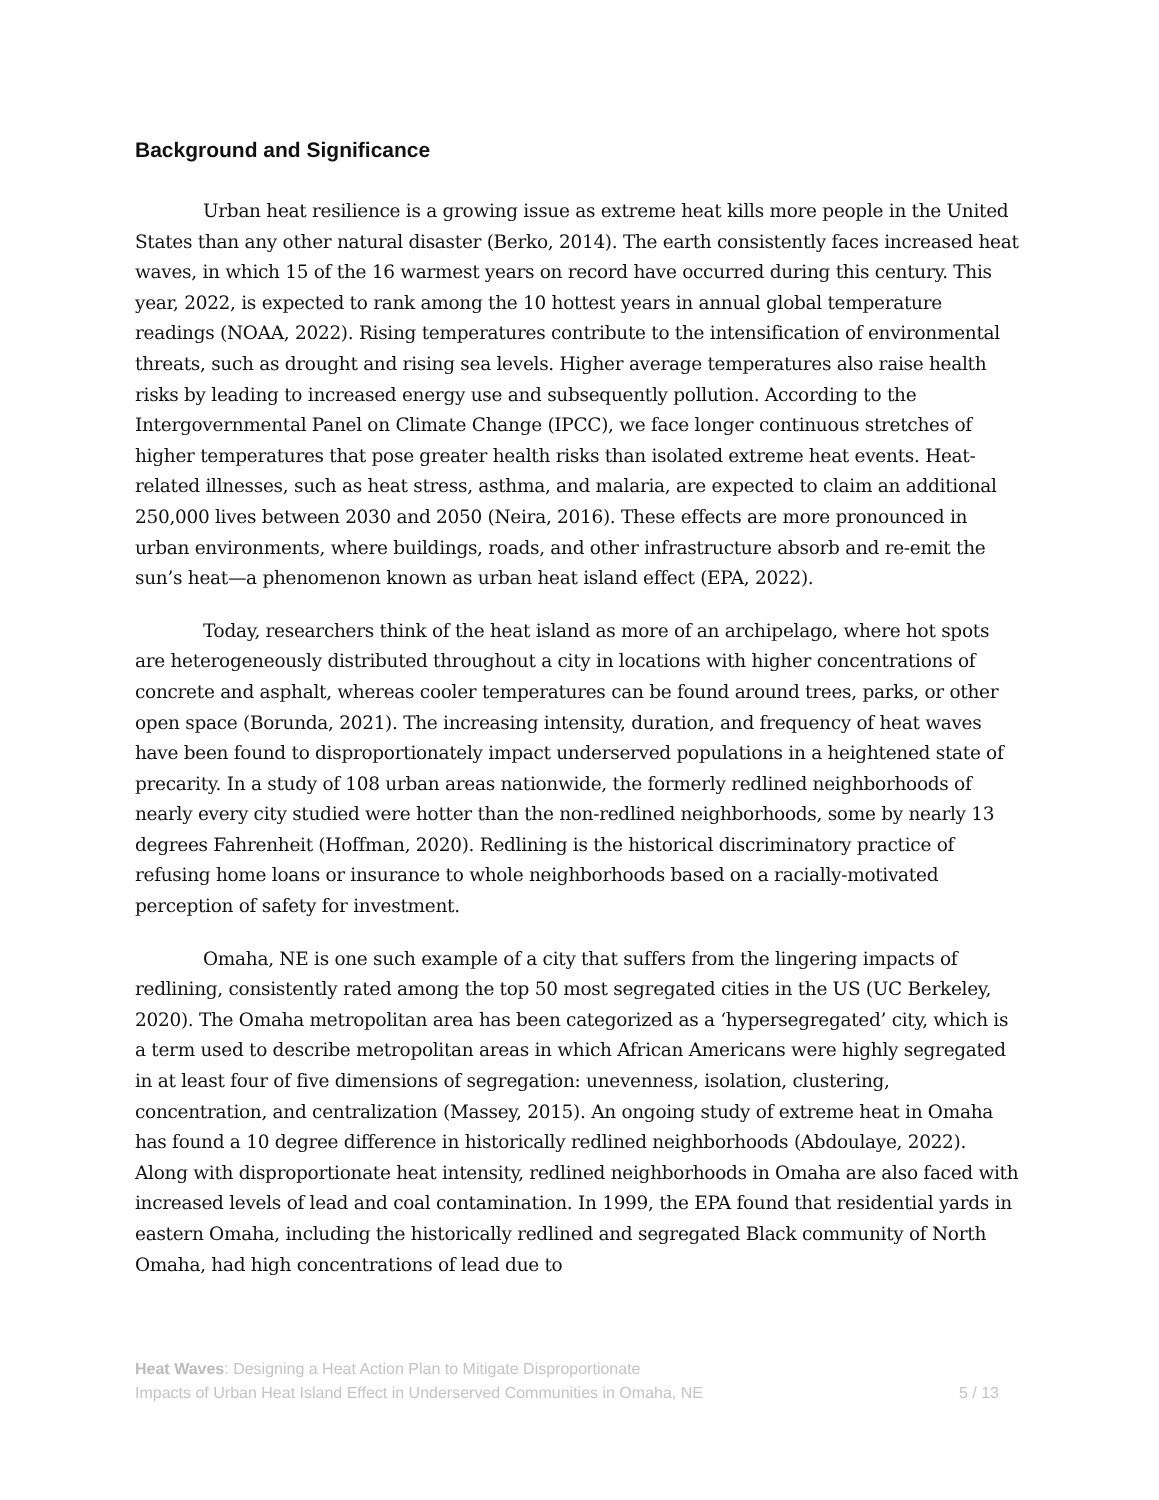Background and Significance
Urban heat resilience is a growing issue as extreme heat kills more people in the United States than any other natural disaster (Berko, 2014). The earth consistently faces increased heat waves, in which 15 of the 16 warmest years on record have occurred during this century. This year, 2022, is expected to rank among the 10 hottest years in annual global temperature readings (NOAA, 2022). Rising temperatures contribute to the intensification of environmental threats, such as drought and rising sea levels. Higher average temperatures also raise health risks by leading to increased energy use and subsequently pollution. According to the Intergovernmental Panel on Climate Change (IPCC), we face longer continuous stretches of higher temperatures that pose greater health risks than isolated extreme heat events. Heat-related illnesses, such as heat stress, asthma, and malaria, are expected to claim an additional 250,000 lives between 2030 and 2050 (Neira, 2016). These effects are more pronounced in urban environments, where buildings, roads, and other infrastructure absorb and re-emit the sun’s heat—a phenomenon known as urban heat island effect (EPA, 2022).
Today, researchers think of the heat island as more of an archipelago, where hot spots are heterogeneously distributed throughout a city in locations with higher concentrations of concrete and asphalt, whereas cooler temperatures can be found around trees, parks, or other open space (Borunda, 2021). The increasing intensity, duration, and frequency of heat waves have been found to disproportionately impact underserved populations in a heightened state of precarity. In a study of 108 urban areas nationwide, the formerly redlined neighborhoods of nearly every city studied were hotter than the non-redlined neighborhoods, some by nearly 13 degrees Fahrenheit (Hoffman, 2020). Redlining is the historical discriminatory practice of refusing home loans or insurance to whole neighborhoods based on a racially-motivated perception of safety for investment.
Omaha, NE is one such example of a city that suffers from the lingering impacts of redlining, consistently rated among the top 50 most segregated cities in the US (UC Berkeley, 2020). The Omaha metropolitan area has been categorized as a ‘hypersegregated’ city, which is a term used to describe metropolitan areas in which African Americans were highly segregated in at least four of five dimensions of segregation: unevenness, isolation, clustering, concentration, and centralization (Massey, 2015). An ongoing study of extreme heat in Omaha has found a 10 degree difference in historically redlined neighborhoods (Abdoulaye, 2022). Along with disproportionate heat intensity, redlined neighborhoods in Omaha are also faced with increased levels of lead and coal contamination. In 1999, the EPA found that residential yards in eastern Omaha, including the historically redlined and segregated Black community of North Omaha, had high concentrations of lead due to
Heat Waves: Designing a Heat Action Plan to Mitigate Disproportionate
Impacts of Urban Heat Island Effect in Underserved Communities in Omaha, NE
5 / 13